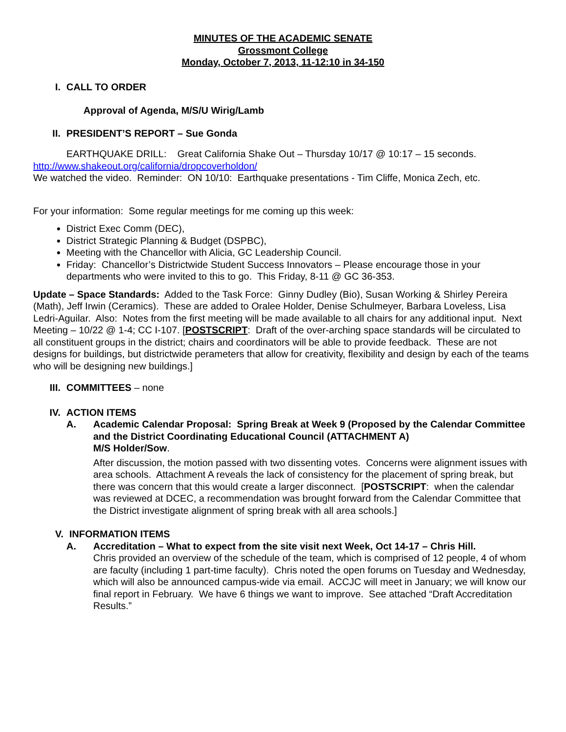MINUTES OF THE ACADEMIC SENATE
Grossmont College
Monday, October 7, 2013, 11-12:10 in 34-150
I. CALL TO ORDER
Approval of Agenda, M/S/U Wirig/Lamb
II. PRESIDENT’S REPORT – Sue Gonda
EARTHQUAKE DRILL: Great California Shake Out – Thursday 10/17 @ 10:17 – 15 seconds.
http://www.shakeout.org/california/dropcoverholdon/
We watched the video. Reminder: ON 10/10: Earthquake presentations - Tim Cliffe, Monica Zech, etc.
For your information: Some regular meetings for me coming up this week:
District Exec Comm (DEC),
District Strategic Planning & Budget (DSPBC),
Meeting with the Chancellor with Alicia, GC Leadership Council.
Friday: Chancellor’s Districtwide Student Success Innovators – Please encourage those in your departments who were invited to this to go. This Friday, 8-11 @ GC 36-353.
Update – Space Standards: Added to the Task Force: Ginny Dudley (Bio), Susan Working & Shirley Pereira (Math), Jeff Irwin (Ceramics). These are added to Oralee Holder, Denise Schulmeyer, Barbara Loveless, Lisa Ledri-Aguilar. Also: Notes from the first meeting will be made available to all chairs for any additional input. Next Meeting – 10/22 @ 1-4; CC I-107. [POSTSCRIPT: Draft of the over-arching space standards will be circulated to all constituent groups in the district; chairs and coordinators will be able to provide feedback. These are not designs for buildings, but districtwide perameters that allow for creativity, flexibility and design by each of the teams who will be designing new buildings.]
III. COMMITTEES – none
IV. ACTION ITEMS
A. Academic Calendar Proposal: Spring Break at Week 9 (Proposed by the Calendar Committee and the District Coordinating Educational Council (ATTACHMENT A)
M/S Holder/Sow.
After discussion, the motion passed with two dissenting votes. Concerns were alignment issues with area schools. Attachment A reveals the lack of consistency for the placement of spring break, but there was concern that this would create a larger disconnect. [POSTSCRIPT: when the calendar was reviewed at DCEC, a recommendation was brought forward from the Calendar Committee that the District investigate alignment of spring break with all area schools.]
V. INFORMATION ITEMS
A. Accreditation – What to expect from the site visit next Week, Oct 14-17 – Chris Hill.
Chris provided an overview of the schedule of the team, which is comprised of 12 people, 4 of whom are faculty (including 1 part-time faculty). Chris noted the open forums on Tuesday and Wednesday, which will also be announced campus-wide via email. ACCJC will meet in January; we will know our final report in February. We have 6 things we want to improve. See attached “Draft Accreditation Results.”